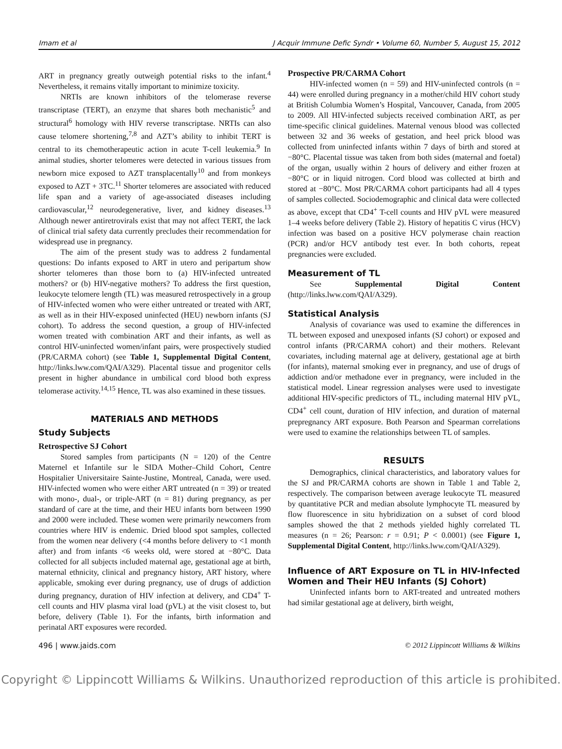Imam et al J Acquir Immune Defic Syndr • Volume 60, Number 5, August 15, 2012
ART in pregnancy greatly outweigh potential risks to the infant.<sup>4</sup> Nevertheless, it remains vitally important to minimize toxicity.
NRTIs are known inhibitors of the telomerase reverse transcriptase (TERT), an enzyme that shares both mechanistic<sup>5</sup> and structural<sup>6</sup> homology with HIV reverse transcriptase. NRTIs can also cause telomere shortening,<sup>7,8</sup> and AZT’s ability to inhibit TERT is central to its chemotherapeutic action in acute T-cell leukemia.<sup>9</sup> In animal studies, shorter telomeres were detected in various tissues from newborn mice exposed to AZT transplacentally<sup>10</sup> and from monkeys exposed to AZT + 3TC.<sup>11</sup> Shorter telomeres are associated with reduced life span and a variety of age-associated diseases including cardiovascular,<sup>12</sup> neurodegenerative, liver, and kidney diseases.<sup>13</sup> Although newer antiretrovirals exist that may not affect TERT, the lack of clinical trial safety data currently precludes their recommendation for widespread use in pregnancy.
The aim of the present study was to address 2 fundamental questions: Do infants exposed to ART in utero and peripartum show shorter telomeres than those born to (a) HIV-infected untreated mothers? or (b) HIV-negative mothers? To address the first question, leukocyte telomere length (TL) was measured retrospectively in a group of HIV-infected women who were either untreated or treated with ART, as well as in their HIV-exposed uninfected (HEU) newborn infants (SJ cohort). To address the second question, a group of HIV-infected women treated with combination ART and their infants, as well as control HIV-uninfected women/infant pairs, were prospectively studied (PR/CARMA cohort) (see Table 1, Supplemental Digital Content, http://links.lww.com/QAI/A329). Placental tissue and progenitor cells present in higher abundance in umbilical cord blood both express telomerase activity.<sup>14,15</sup> Hence, TL was also examined in these tissues.
MATERIALS AND METHODS
Study Subjects
Retrospective SJ Cohort
Stored samples from participants (N = 120) of the Centre Maternel et Infantile sur le SIDA Mother–Child Cohort, Centre Hospitalier Universitaire Sainte-Justine, Montreal, Canada, were used. HIV-infected women who were either ART untreated (n = 39) or treated with mono-, dual-, or triple-ART (n = 81) during pregnancy, as per standard of care at the time, and their HEU infants born between 1990 and 2000 were included. These women were primarily newcomers from countries where HIV is endemic. Dried blood spot samples, collected from the women near delivery (<4 months before delivery to <1 month after) and from infants <6 weeks old, were stored at −80°C. Data collected for all subjects included maternal age, gestational age at birth, maternal ethnicity, clinical and pregnancy history, ART history, where applicable, smoking ever during pregnancy, use of drugs of addiction during pregnancy, duration of HIV infection at delivery, and CD4<sup>+</sup> T-cell counts and HIV plasma viral load (pVL) at the visit closest to, but before, delivery (Table 1). For the infants, birth information and perinatal ART exposures were recorded.
Prospective PR/CARMA Cohort
HIV-infected women (n = 59) and HIV-uninfected controls (n = 44) were enrolled during pregnancy in a mother/child HIV cohort study at British Columbia Women’s Hospital, Vancouver, Canada, from 2005 to 2009. All HIV-infected subjects received combination ART, as per time-specific clinical guidelines. Maternal venous blood was collected between 32 and 36 weeks of gestation, and heel prick blood was collected from uninfected infants within 7 days of birth and stored at −80°C. Placental tissue was taken from both sides (maternal and foetal) of the organ, usually within 2 hours of delivery and either frozen at −80°C or in liquid nitrogen. Cord blood was collected at birth and stored at −80°C. Most PR/CARMA cohort participants had all 4 types of samples collected. Sociodemographic and clinical data were collected as above, except that CD4<sup>+</sup> T-cell counts and HIV pVL were measured 1–4 weeks before delivery (Table 2). History of hepatitis C virus (HCV) infection was based on a positive HCV polymerase chain reaction (PCR) and/or HCV antibody test ever. In both cohorts, repeat pregnancies were excluded.
Measurement of TL
See Supplemental Digital Content (http://links.lww.com/QAI/A329).
Statistical Analysis
Analysis of covariance was used to examine the differences in TL between exposed and unexposed infants (SJ cohort) or exposed and control infants (PR/CARMA cohort) and their mothers. Relevant covariates, including maternal age at delivery, gestational age at birth (for infants), maternal smoking ever in pregnancy, and use of drugs of addiction and/or methadone ever in pregnancy, were included in the statistical model. Linear regression analyses were used to investigate additional HIV-specific predictors of TL, including maternal HIV pVL, CD4<sup>+</sup> cell count, duration of HIV infection, and duration of maternal prepregnancy ART exposure. Both Pearson and Spearman correlations were used to examine the relationships between TL of samples.
RESULTS
Demographics, clinical characteristics, and laboratory values for the SJ and PR/CARMA cohorts are shown in Table 1 and Table 2, respectively. The comparison between average leukocyte TL measured by quantitative PCR and median absolute lymphocyte TL measured by flow fluorescence in situ hybridization on a subset of cord blood samples showed the that 2 methods yielded highly correlated TL measures (n = 26; Pearson: r = 0.91; P < 0.0001) (see Figure 1, Supplemental Digital Content, http://links.lww.com/QAI/A329).
Influence of ART Exposure on TL in HIV-Infected Women and Their HEU Infants (SJ Cohort)
Uninfected infants born to ART-treated and untreated mothers had similar gestational age at delivery, birth weight,
496 | www.jaids.com © 2012 Lippincott Williams & Wilkins
Copyright © Lippincott Williams & Wilkins. Unauthorized reproduction of this article is prohibited.